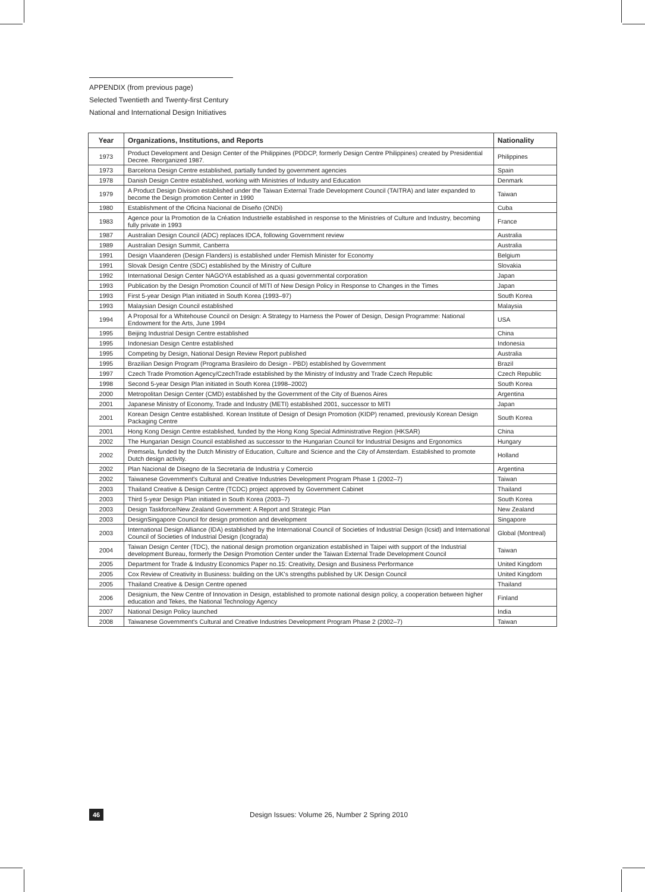APPENDIX (from previous page)
Selected Twentieth and Twenty-first Century
National and International Design Initiatives
| Year | Organizations, Institutions, and Reports | Nationality |
| --- | --- | --- |
| 1973 | Product Development and Design Center of the Philippines (PDDCP, formerly Design Centre Philippines) created by Presidential Decree. Reorganized 1987. | Philippines |
| 1973 | Barcelona Design Centre established, partially funded by government agencies | Spain |
| 1978 | Danish Design Centre established, working with Ministries of Industry and Education | Denmark |
| 1979 | A Product Design Division established under the Taiwan External Trade Development Council (TAITRA) and later expanded to become the Design promotion Center in 1990 | Taiwan |
| 1980 | Establishment of the Oficina Nacional de Diseño (ONDi) | Cuba |
| 1983 | Agence pour la Promotion de la Création Industrielle established in response to the Ministries of Culture and Industry, becoming fully private in 1993 | France |
| 1987 | Australian Design Council (ADC) replaces IDCA, following Government review | Australia |
| 1989 | Australian Design Summit, Canberra | Australia |
| 1991 | Design Vlaanderen (Design Flanders) is established under Flemish Minister for Economy | Belgium |
| 1991 | Slovak Design Centre (SDC) established by the Ministry of Culture | Slovakia |
| 1992 | International Design Center NAGOYA established as a quasi governmental corporation | Japan |
| 1993 | Publication by the Design Promotion Council of MITI of New Design Policy in Response to Changes in the Times | Japan |
| 1993 | First 5-year Design Plan initiated in South Korea (1993–97) | South Korea |
| 1993 | Malaysian Design Council established | Malaysia |
| 1994 | A Proposal for a Whitehouse Council on Design: A Strategy to Harness the Power of Design, Design Programme: National Endowment for the Arts, June 1994 | USA |
| 1995 | Beijing Industrial Design Centre established | China |
| 1995 | Indonesian Design Centre established | Indonesia |
| 1995 | Competing by Design, National Design Review Report published | Australia |
| 1995 | Brazilian Design Program (Programa Brasileiro do Design - PBD) established by Government | Brazil |
| 1997 | Czech Trade Promotion Agency/CzechTrade established by the Ministry of Industry and Trade Czech Republic | Czech Republic |
| 1998 | Second 5-year Design Plan initiated in South Korea (1998–2002) | South Korea |
| 2000 | Metropolitan Design Center (CMD) established by the Government of the City of Buenos Aires | Argentina |
| 2001 | Japanese Ministry of Economy, Trade and Industry (METI) established 2001, successor to MITI | Japan |
| 2001 | Korean Design Centre established. Korean Institute of Design of Design Promotion (KIDP) renamed, previously Korean Design Packaging Centre | South Korea |
| 2001 | Hong Kong Design Centre established, funded by the Hong Kong Special Administrative Region (HKSAR) | China |
| 2002 | The Hungarian Design Council established as successor to the Hungarian Council for Industrial Designs and Ergonomics | Hungary |
| 2002 | Premsela, funded by the Dutch Ministry of Education, Culture and Science and the City of Amsterdam. Established to promote Dutch design activity. | Holland |
| 2002 | Plan Nacional de Disegno de la Secretaria de Industria y Comercio | Argentina |
| 2002 | Taiwanese Government's Cultural and Creative Industries Development Program Phase 1 (2002–7) | Taiwan |
| 2003 | Thailand Creative & Design Centre (TCDC) project approved by Government Cabinet | Thailand |
| 2003 | Third 5-year Design Plan initiated in South Korea (2003–7) | South Korea |
| 2003 | Design Taskforce/New Zealand Government: A Report and Strategic Plan | New Zealand |
| 2003 | DesignSingapore Council for design promotion and development | Singapore |
| 2003 | International Design Alliance (IDA) established by the International Council of Societies of Industrial Design (Icsid) and International Council of Societies of Industrial Design (Icograda) | Global (Montreal) |
| 2004 | Taiwan Design Center (TDC), the national design promotion organization established in Taipei with support of the Industrial development Bureau, formerly the Design Promotion Center under the Taiwan External Trade Development Council | Taiwan |
| 2005 | Department for Trade & Industry Economics Paper no.15: Creativity, Design and Business Performance | United Kingdom |
| 2005 | Cox Review of Creativity in Business: building on the UK's strengths published by UK Design Council | United Kingdom |
| 2005 | Thailand Creative & Design Centre opened | Thailand |
| 2006 | Designium, the New Centre of Innovation in Design, established to promote national design policy, a cooperation between higher education and Tekes, the National Technology Agency | Finland |
| 2007 | National Design Policy launched | India |
| 2008 | Taiwanese Government's Cultural and Creative Industries Development Program Phase 2 (2002–7) | Taiwan |
46
Design Issues: Volume 26, Number 2 Spring 2010